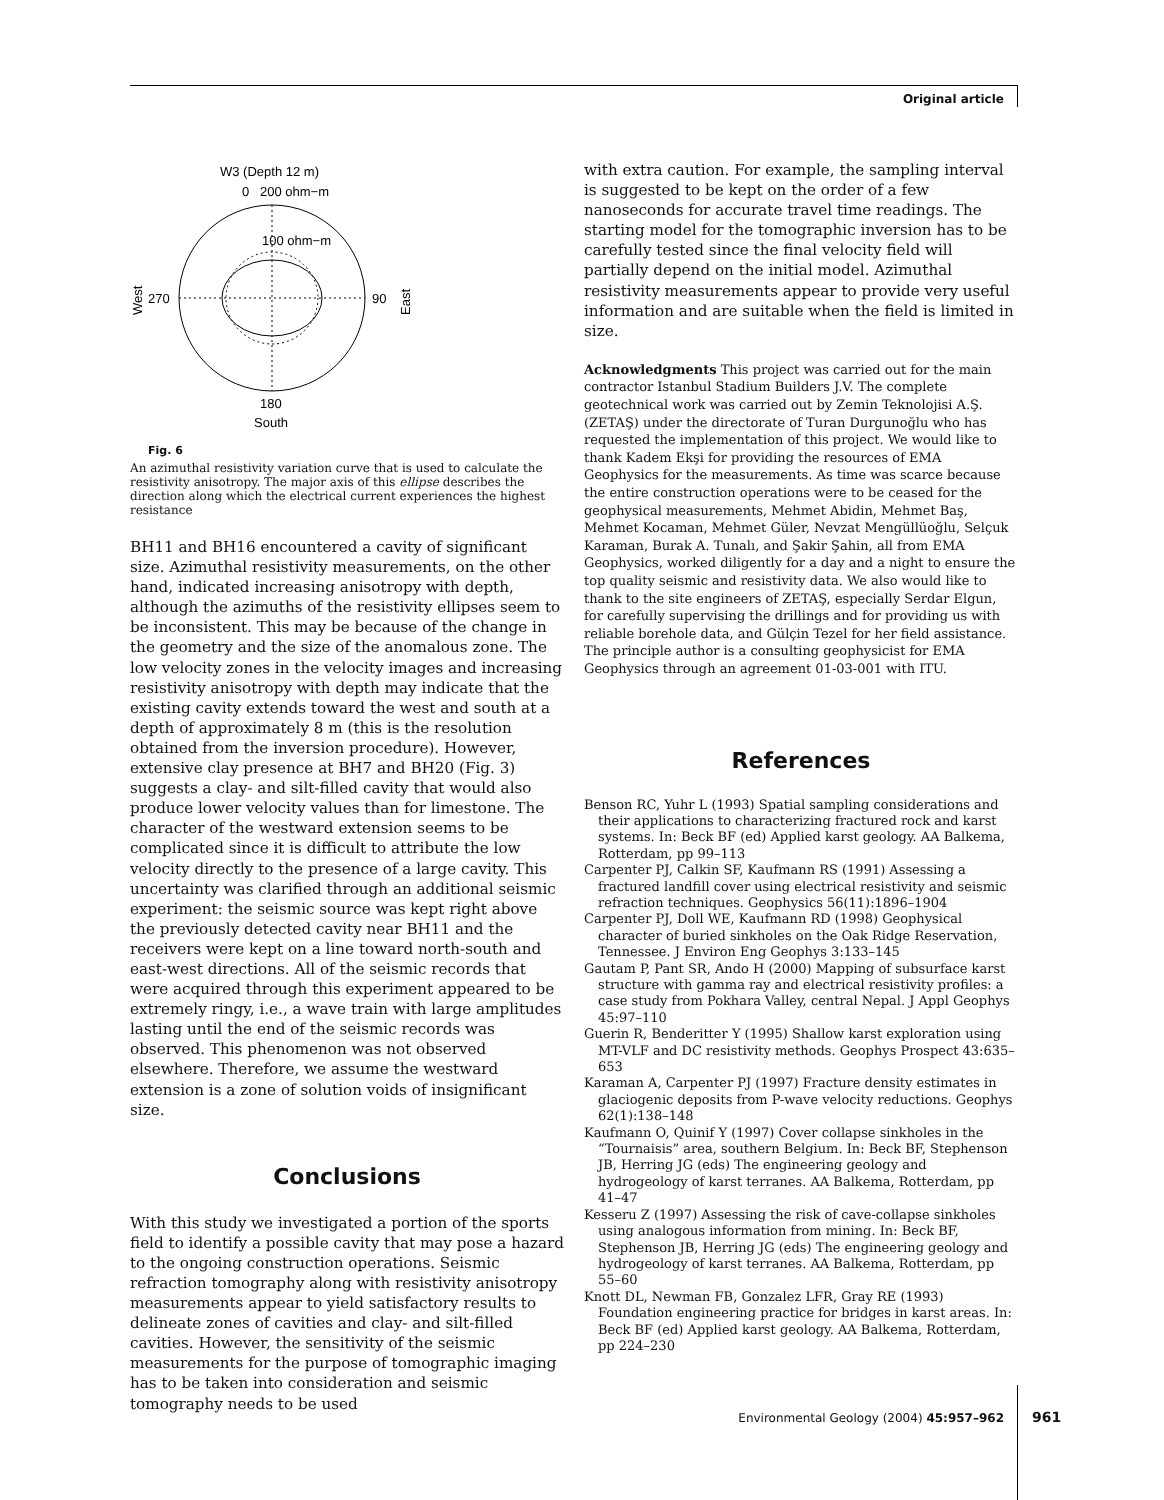Original article
W3 (Depth 12 m)
0
200 ohm−m
100 ohm−m
270
90
180
South
West
East
Fig. 6
An azimuthal resistivity variation curve that is used to calculate the resistivity anisotropy. The major axis of this ellipse describes the direction along which the electrical current experiences the highest resistance
BH11 and BH16 encountered a cavity of significant size. Azimuthal resistivity measurements, on the other hand, indicated increasing anisotropy with depth, although the azimuths of the resistivity ellipses seem to be inconsistent. This may be because of the change in the geometry and the size of the anomalous zone. The low velocity zones in the velocity images and increasing resistivity anisotropy with depth may indicate that the existing cavity extends toward the west and south at a depth of approximately 8 m (this is the resolution obtained from the inversion procedure). However, extensive clay presence at BH7 and BH20 (Fig. 3) suggests a clay- and silt-filled cavity that would also produce lower velocity values than for limestone. The character of the westward extension seems to be complicated since it is difficult to attribute the low velocity directly to the presence of a large cavity. This uncertainty was clarified through an additional seismic experiment: the seismic source was kept right above the previously detected cavity near BH11 and the receivers were kept on a line toward north-south and east-west directions. All of the seismic records that were acquired through this experiment appeared to be extremely ringy, i.e., a wave train with large amplitudes lasting until the end of the seismic records was observed. This phenomenon was not observed elsewhere. Therefore, we assume the westward extension is a zone of solution voids of insignificant size.
Conclusions
With this study we investigated a portion of the sports field to identify a possible cavity that may pose a hazard to the ongoing construction operations. Seismic refraction tomography along with resistivity anisotropy measurements appear to yield satisfactory results to delineate zones of cavities and clay- and silt-filled cavities. However, the sensitivity of the seismic measurements for the purpose of tomographic imaging has to be taken into consideration and seismic tomography needs to be used
with extra caution. For example, the sampling interval is suggested to be kept on the order of a few nanoseconds for accurate travel time readings. The starting model for the tomographic inversion has to be carefully tested since the final velocity field will partially depend on the initial model. Azimuthal resistivity measurements appear to provide very useful information and are suitable when the field is limited in size.
Acknowledgments This project was carried out for the main contractor Istanbul Stadium Builders J.V. The complete geotechnical work was carried out by Zemin Teknolojisi A.Ş. (ZETAŞ) under the directorate of Turan Durgunoğlu who has requested the implementation of this project. We would like to thank Kadem Ekşi for providing the resources of EMA Geophysics for the measurements. As time was scarce because the entire construction operations were to be ceased for the geophysical measurements, Mehmet Abidin, Mehmet Baş, Mehmet Kocaman, Mehmet Güler, Nevzat Mengüllüoğlu, Selçuk Karaman, Burak A. Tunalı, and Şakir Şahin, all from EMA Geophysics, worked diligently for a day and a night to ensure the top quality seismic and resistivity data. We also would like to thank to the site engineers of ZETAŞ, especially Serdar Elgun, for carefully supervising the drillings and for providing us with reliable borehole data, and Gülçin Tezel for her field assistance. The principle author is a consulting geophysicist for EMA Geophysics through an agreement 01-03-001 with ITU.
References
Benson RC, Yuhr L (1993) Spatial sampling considerations and their applications to characterizing fractured rock and karst systems. In: Beck BF (ed) Applied karst geology. AA Balkema, Rotterdam, pp 99–113
Carpenter PJ, Calkin SF, Kaufmann RS (1991) Assessing a fractured landfill cover using electrical resistivity and seismic refraction techniques. Geophysics 56(11):1896–1904
Carpenter PJ, Doll WE, Kaufmann RD (1998) Geophysical character of buried sinkholes on the Oak Ridge Reservation, Tennessee. J Environ Eng Geophys 3:133–145
Gautam P, Pant SR, Ando H (2000) Mapping of subsurface karst structure with gamma ray and electrical resistivity profiles: a case study from Pokhara Valley, central Nepal. J Appl Geophys 45:97–110
Guerin R, Benderitter Y (1995) Shallow karst exploration using MT-VLF and DC resistivity methods. Geophys Prospect 43:635–653
Karaman A, Carpenter PJ (1997) Fracture density estimates in glaciogenic deposits from P-wave velocity reductions. Geophys 62(1):138–148
Kaufmann O, Quinif Y (1997) Cover collapse sinkholes in the “Tournaisis” area, southern Belgium. In: Beck BF, Stephenson JB, Herring JG (eds) The engineering geology and hydrogeology of karst terranes. AA Balkema, Rotterdam, pp 41–47
Kesseru Z (1997) Assessing the risk of cave-collapse sinkholes using analogous information from mining. In: Beck BF, Stephenson JB, Herring JG (eds) The engineering geology and hydrogeology of karst terranes. AA Balkema, Rotterdam, pp 55–60
Knott DL, Newman FB, Gonzalez LFR, Gray RE (1993) Foundation engineering practice for bridges in karst areas. In: Beck BF (ed) Applied karst geology. AA Balkema, Rotterdam, pp 224–230
Environmental Geology (2004) 45:957–962
961